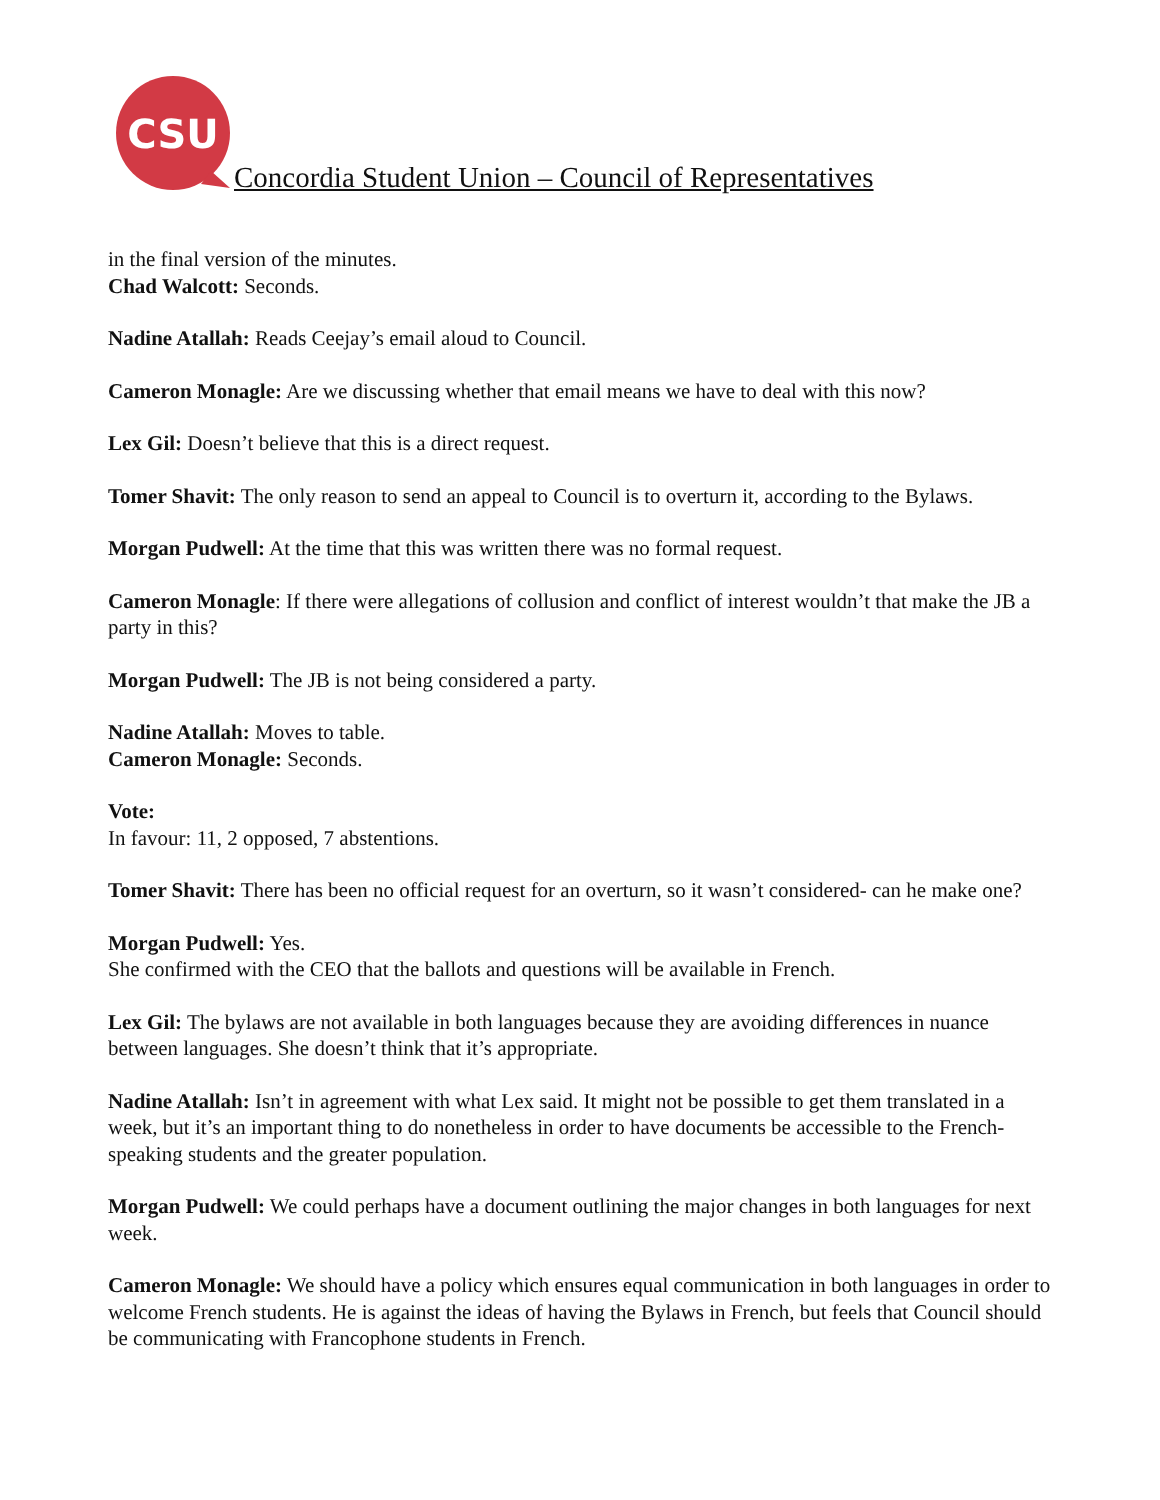CSU
Concordia Student Union – Council of Representatives
in the final version of the minutes.
Chad Walcott: Seconds.
Nadine Atallah: Reads Ceejay’s email aloud to Council.
Cameron Monagle: Are we discussing whether that email means we have to deal with this now?
Lex Gil: Doesn’t believe that this is a direct request.
Tomer Shavit: The only reason to send an appeal to Council is to overturn it, according to the Bylaws.
Morgan Pudwell: At the time that this was written there was no formal request.
Cameron Monagle: If there were allegations of collusion and conflict of interest wouldn’t that make the JB a party in this?
Morgan Pudwell: The JB is not being considered a party.
Nadine Atallah: Moves to table.
Cameron Monagle: Seconds.
Vote:
In favour: 11, 2 opposed, 7 abstentions.
Tomer Shavit: There has been no official request for an overturn, so it wasn’t considered- can he make one?
Morgan Pudwell: Yes.
She confirmed with the CEO that the ballots and questions will be available in French.
Lex Gil: The bylaws are not available in both languages because they are avoiding differences in nuance between languages. She doesn’t think that it’s appropriate.
Nadine Atallah: Isn’t in agreement with what Lex said. It might not be possible to get them translated in a week, but it’s an important thing to do nonetheless in order to have documents be accessible to the French-speaking students and the greater population.
Morgan Pudwell: We could perhaps have a document outlining the major changes in both languages for next week.
Cameron Monagle: We should have a policy which ensures equal communication in both languages in order to welcome French students. He is against the ideas of having the Bylaws in French, but feels that Council should be communicating with Francophone students in French.